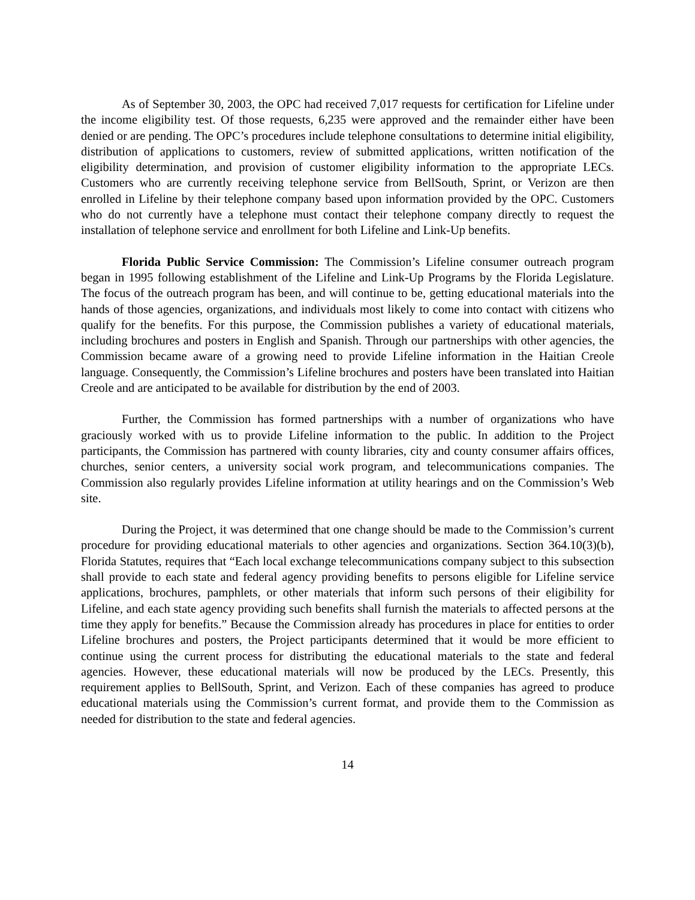As of September 30, 2003, the OPC had received 7,017 requests for certification for Lifeline under the income eligibility test. Of those requests, 6,235 were approved and the remainder either have been denied or are pending. The OPC’s procedures include telephone consultations to determine initial eligibility, distribution of applications to customers, review of submitted applications, written notification of the eligibility determination, and provision of customer eligibility information to the appropriate LECs. Customers who are currently receiving telephone service from BellSouth, Sprint, or Verizon are then enrolled in Lifeline by their telephone company based upon information provided by the OPC. Customers who do not currently have a telephone must contact their telephone company directly to request the installation of telephone service and enrollment for both Lifeline and Link-Up benefits.
Florida Public Service Commission: The Commission’s Lifeline consumer outreach program began in 1995 following establishment of the Lifeline and Link-Up Programs by the Florida Legislature. The focus of the outreach program has been, and will continue to be, getting educational materials into the hands of those agencies, organizations, and individuals most likely to come into contact with citizens who qualify for the benefits. For this purpose, the Commission publishes a variety of educational materials, including brochures and posters in English and Spanish. Through our partnerships with other agencies, the Commission became aware of a growing need to provide Lifeline information in the Haitian Creole language. Consequently, the Commission’s Lifeline brochures and posters have been translated into Haitian Creole and are anticipated to be available for distribution by the end of 2003.
Further, the Commission has formed partnerships with a number of organizations who have graciously worked with us to provide Lifeline information to the public. In addition to the Project participants, the Commission has partnered with county libraries, city and county consumer affairs offices, churches, senior centers, a university social work program, and telecommunications companies. The Commission also regularly provides Lifeline information at utility hearings and on the Commission’s Web site.
During the Project, it was determined that one change should be made to the Commission’s current procedure for providing educational materials to other agencies and organizations. Section 364.10(3)(b), Florida Statutes, requires that “Each local exchange telecommunications company subject to this subsection shall provide to each state and federal agency providing benefits to persons eligible for Lifeline service applications, brochures, pamphlets, or other materials that inform such persons of their eligibility for Lifeline, and each state agency providing such benefits shall furnish the materials to affected persons at the time they apply for benefits.” Because the Commission already has procedures in place for entities to order Lifeline brochures and posters, the Project participants determined that it would be more efficient to continue using the current process for distributing the educational materials to the state and federal agencies. However, these educational materials will now be produced by the LECs. Presently, this requirement applies to BellSouth, Sprint, and Verizon. Each of these companies has agreed to produce educational materials using the Commission’s current format, and provide them to the Commission as needed for distribution to the state and federal agencies.
14